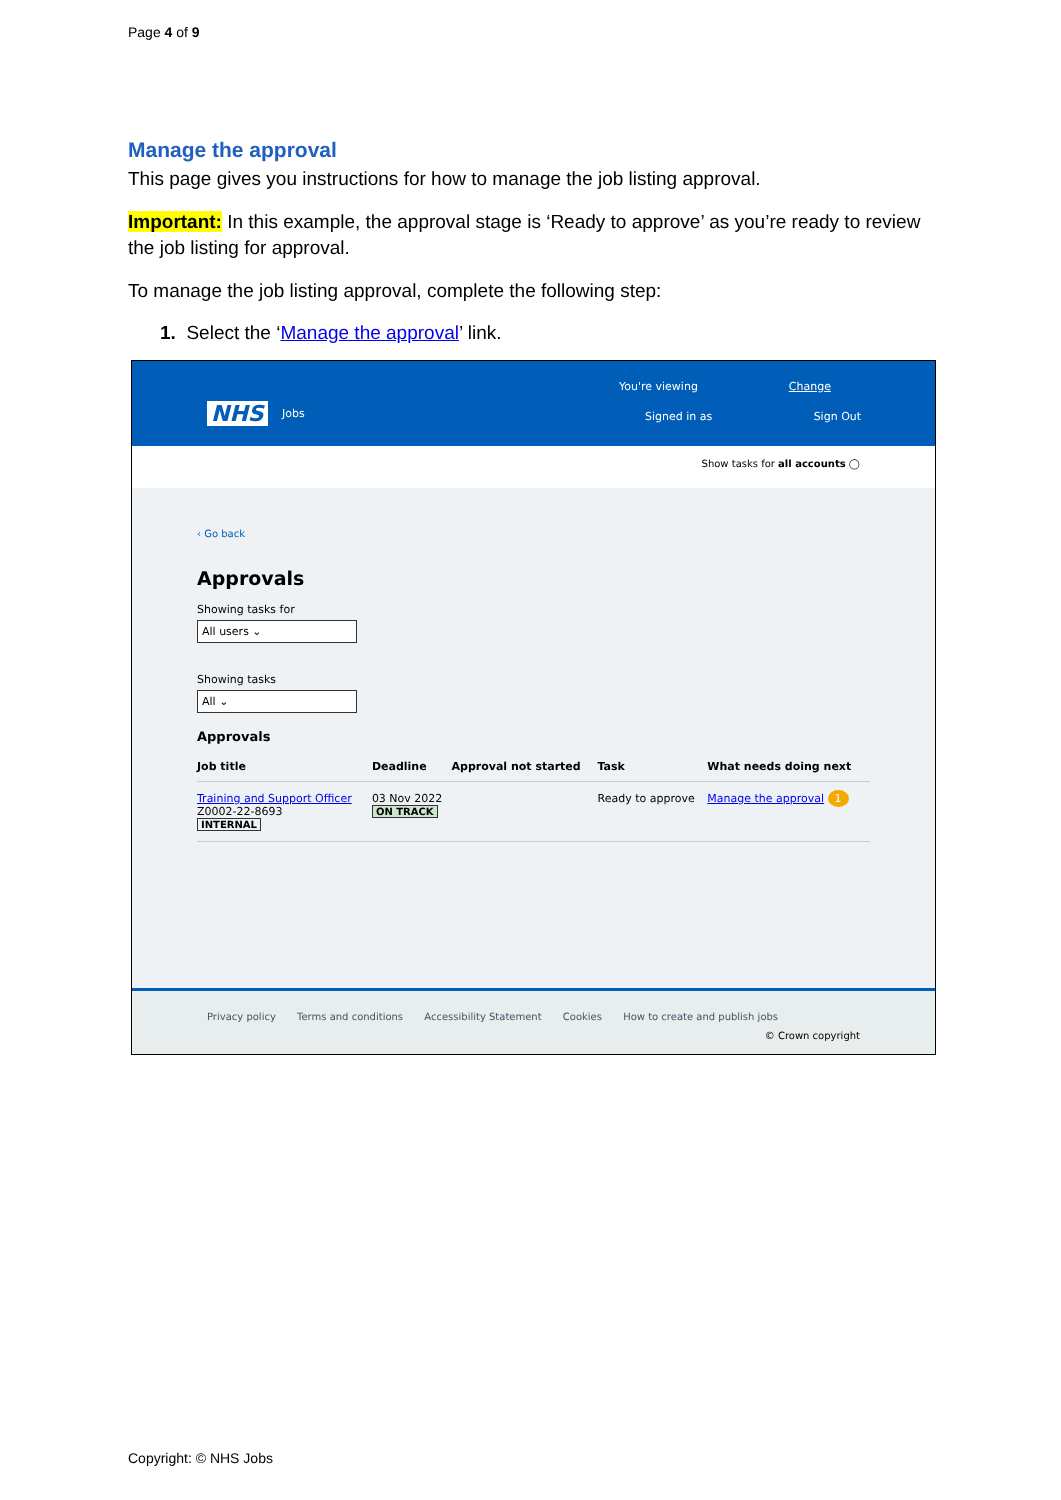Page 4 of 9
Manage the approval
This page gives you instructions for how to manage the job listing approval.
Important: In this example, the approval stage is ‘Ready to approve’ as you’re ready to review the job listing for approval.
To manage the job listing approval, complete the following step:
1. Select the ‘Manage the approval’ link.
NHS Jobs
You're viewing Change
Signed in as Sign Out
Show tasks for all accounts ◯
‹ Go back
Approvals
Showing tasks for
All users ⌄
Showing tasks
All ⌄
Approvals
| Job title | Deadline | Approval not started | Task | What needs doing next |
| --- | --- | --- | --- | --- |
| Training and Support Officer Z0002-22-8693 INTERNAL | 03 Nov 2022 ON TRACK | | Ready to approve | Manage the approval 1 |
Privacy policy Terms and conditions Accessibility Statement Cookies How to create and publish jobs
© Crown copyright
Copyright: © NHS Jobs